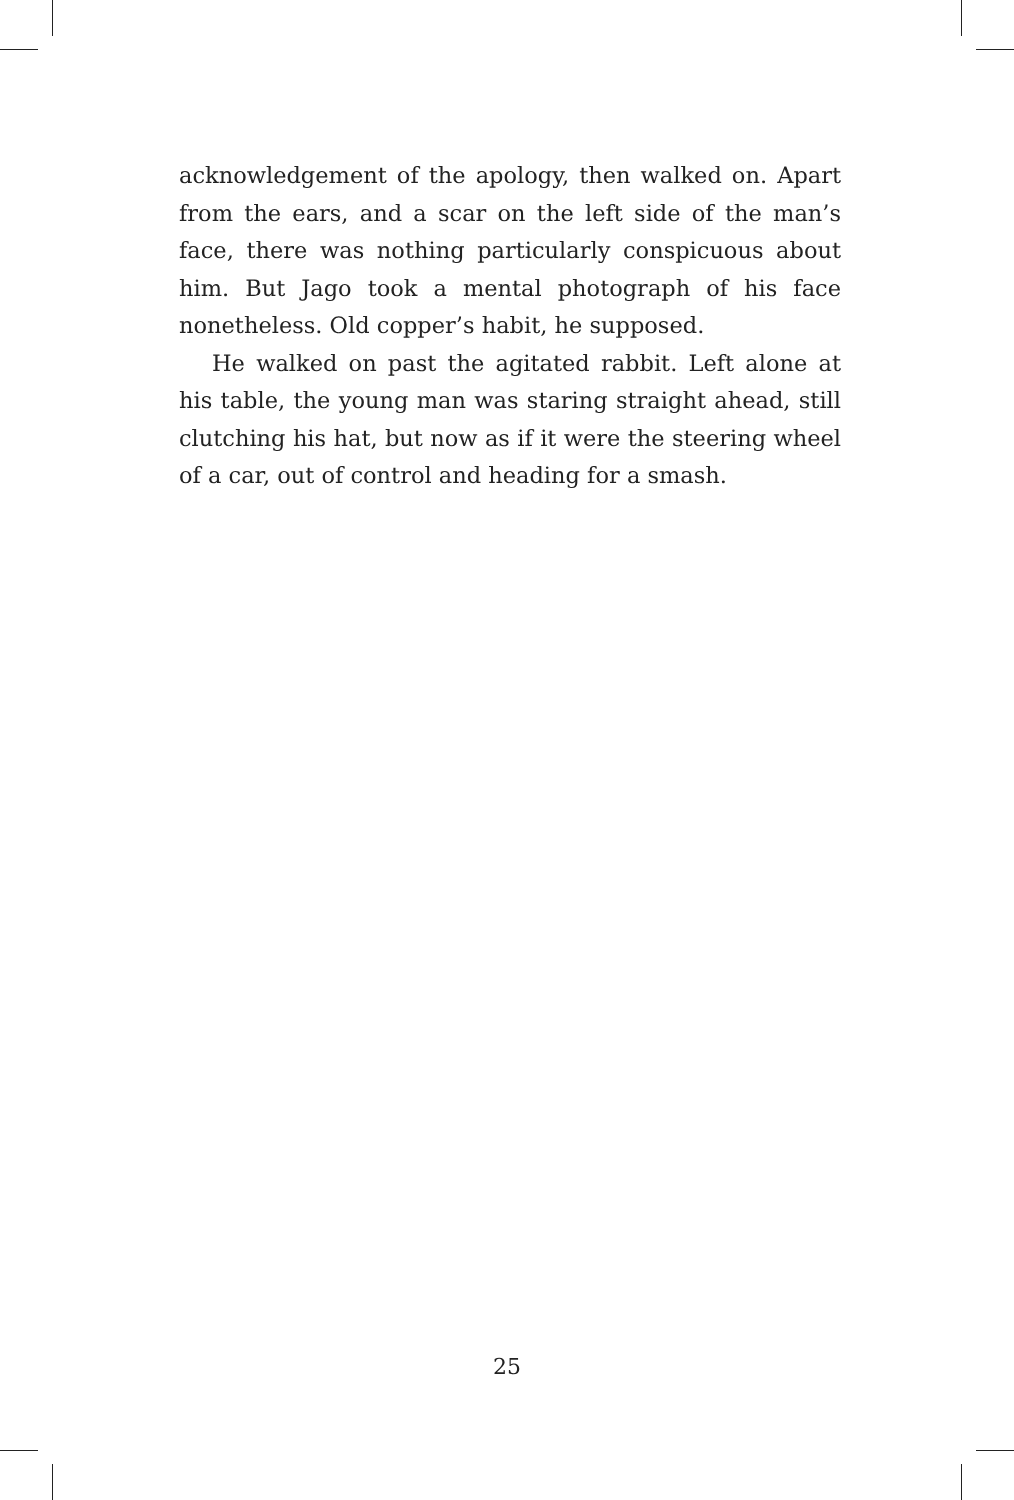acknowledgement of the apology, then walked on. Apart from the ears, and a scar on the left side of the man’s face, there was nothing particularly conspicuous about him. But Jago took a mental photograph of his face nonetheless. Old copper’s habit, he supposed.
He walked on past the agitated rabbit. Left alone at his table, the young man was staring straight ahead, still clutching his hat, but now as if it were the steering wheel of a car, out of control and heading for a smash.
25